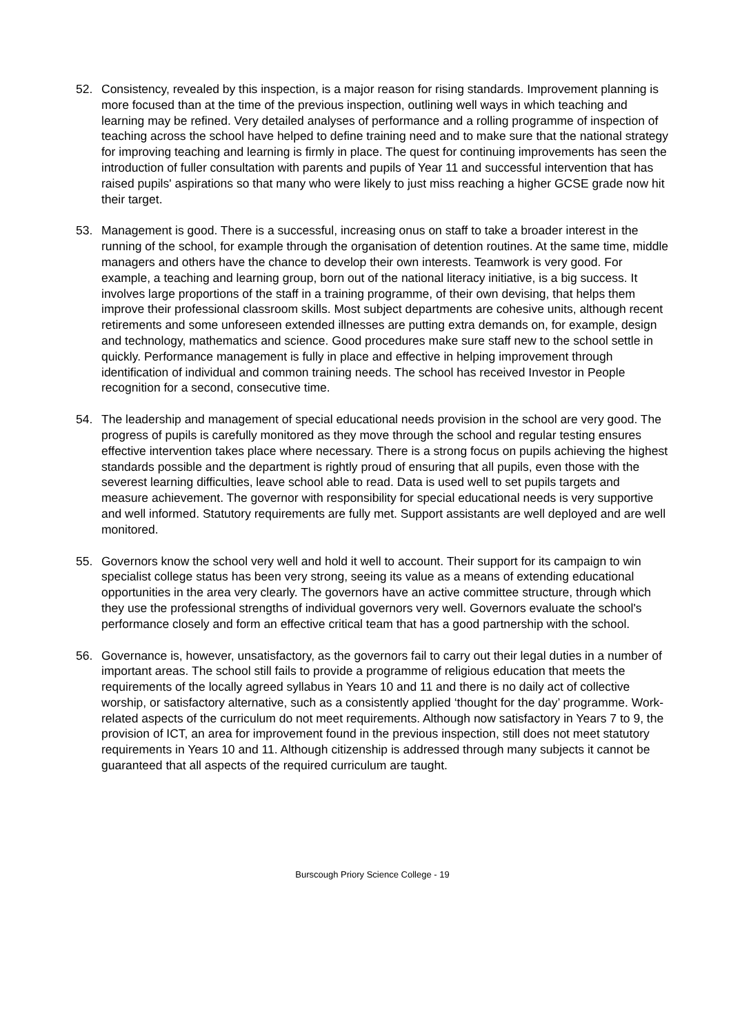52. Consistency, revealed by this inspection, is a major reason for rising standards. Improvement planning is more focused than at the time of the previous inspection, outlining well ways in which teaching and learning may be refined. Very detailed analyses of performance and a rolling programme of inspection of teaching across the school have helped to define training need and to make sure that the national strategy for improving teaching and learning is firmly in place. The quest for continuing improvements has seen the introduction of fuller consultation with parents and pupils of Year 11 and successful intervention that has raised pupils' aspirations so that many who were likely to just miss reaching a higher GCSE grade now hit their target.
53. Management is good. There is a successful, increasing onus on staff to take a broader interest in the running of the school, for example through the organisation of detention routines. At the same time, middle managers and others have the chance to develop their own interests. Teamwork is very good. For example, a teaching and learning group, born out of the national literacy initiative, is a big success. It involves large proportions of the staff in a training programme, of their own devising, that helps them improve their professional classroom skills. Most subject departments are cohesive units, although recent retirements and some unforeseen extended illnesses are putting extra demands on, for example, design and technology, mathematics and science. Good procedures make sure staff new to the school settle in quickly. Performance management is fully in place and effective in helping improvement through identification of individual and common training needs. The school has received Investor in People recognition for a second, consecutive time.
54. The leadership and management of special educational needs provision in the school are very good. The progress of pupils is carefully monitored as they move through the school and regular testing ensures effective intervention takes place where necessary. There is a strong focus on pupils achieving the highest standards possible and the department is rightly proud of ensuring that all pupils, even those with the severest learning difficulties, leave school able to read. Data is used well to set pupils targets and measure achievement. The governor with responsibility for special educational needs is very supportive and well informed. Statutory requirements are fully met. Support assistants are well deployed and are well monitored.
55. Governors know the school very well and hold it well to account. Their support for its campaign to win specialist college status has been very strong, seeing its value as a means of extending educational opportunities in the area very clearly. The governors have an active committee structure, through which they use the professional strengths of individual governors very well. Governors evaluate the school's performance closely and form an effective critical team that has a good partnership with the school.
56. Governance is, however, unsatisfactory, as the governors fail to carry out their legal duties in a number of important areas. The school still fails to provide a programme of religious education that meets the requirements of the locally agreed syllabus in Years 10 and 11 and there is no daily act of collective worship, or satisfactory alternative, such as a consistently applied ‘thought for the day’ programme. Work-related aspects of the curriculum do not meet requirements. Although now satisfactory in Years 7 to 9, the provision of ICT, an area for improvement found in the previous inspection, still does not meet statutory requirements in Years 10 and 11. Although citizenship is addressed through many subjects it cannot be guaranteed that all aspects of the required curriculum are taught.
Burscough Priory Science College - 19